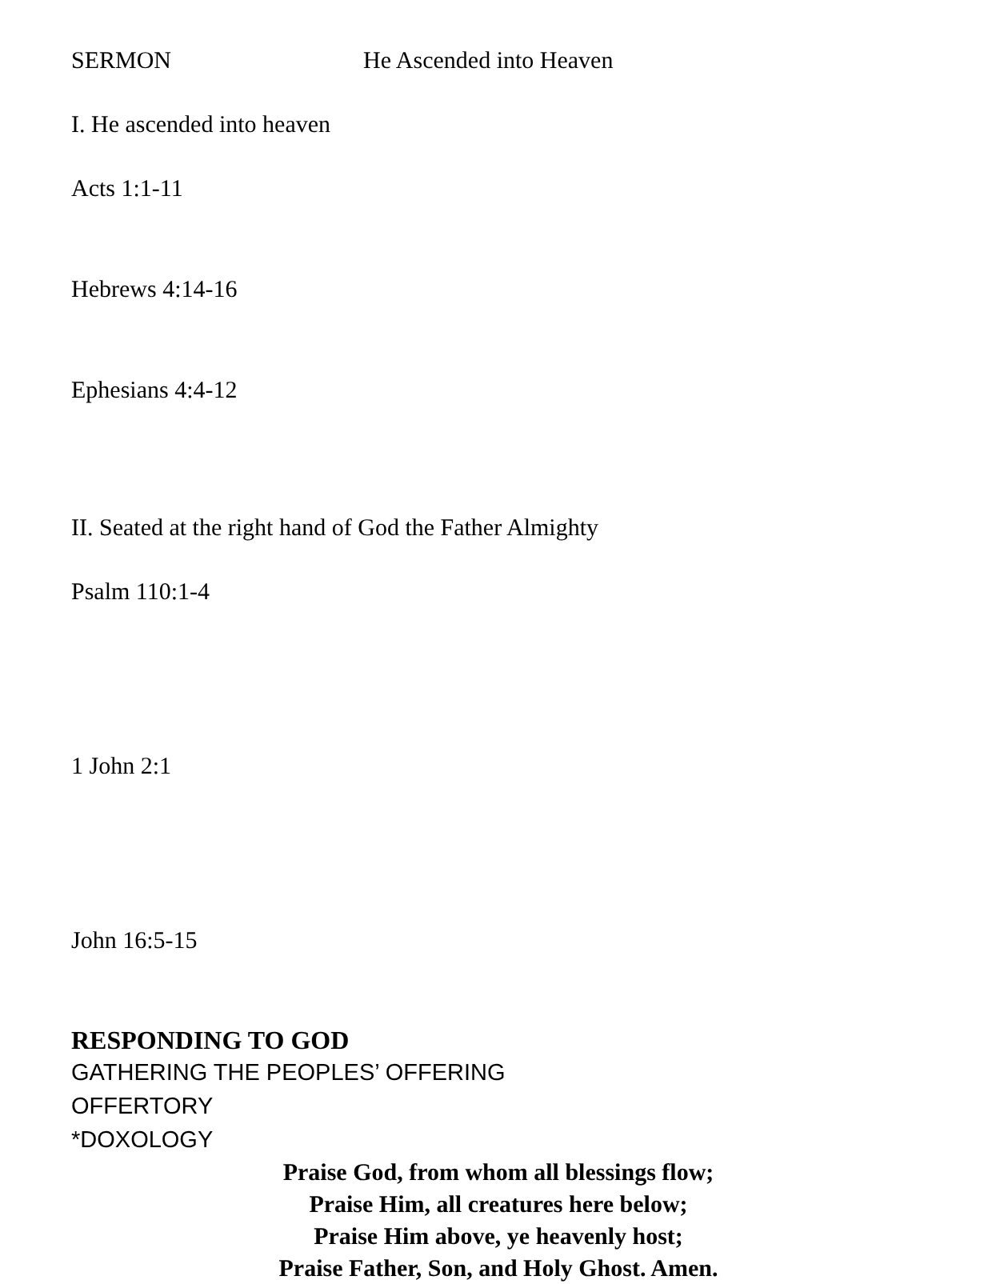SERMON He Ascended into Heaven
I. He ascended into heaven
Acts 1:1-11
Hebrews 4:14-16
Ephesians 4:4-12
II. Seated at the right hand of God the Father Almighty
Psalm 110:1-4
1 John 2:1
John 16:5-15
RESPONDING TO GOD
GATHERING THE PEOPLES’ OFFERING
OFFERTORY
*DOXOLOGY
Praise God, from whom all blessings flow;
Praise Him, all creatures here below;
Praise Him above, ye heavenly host;
Praise Father, Son, and Holy Ghost. Amen.